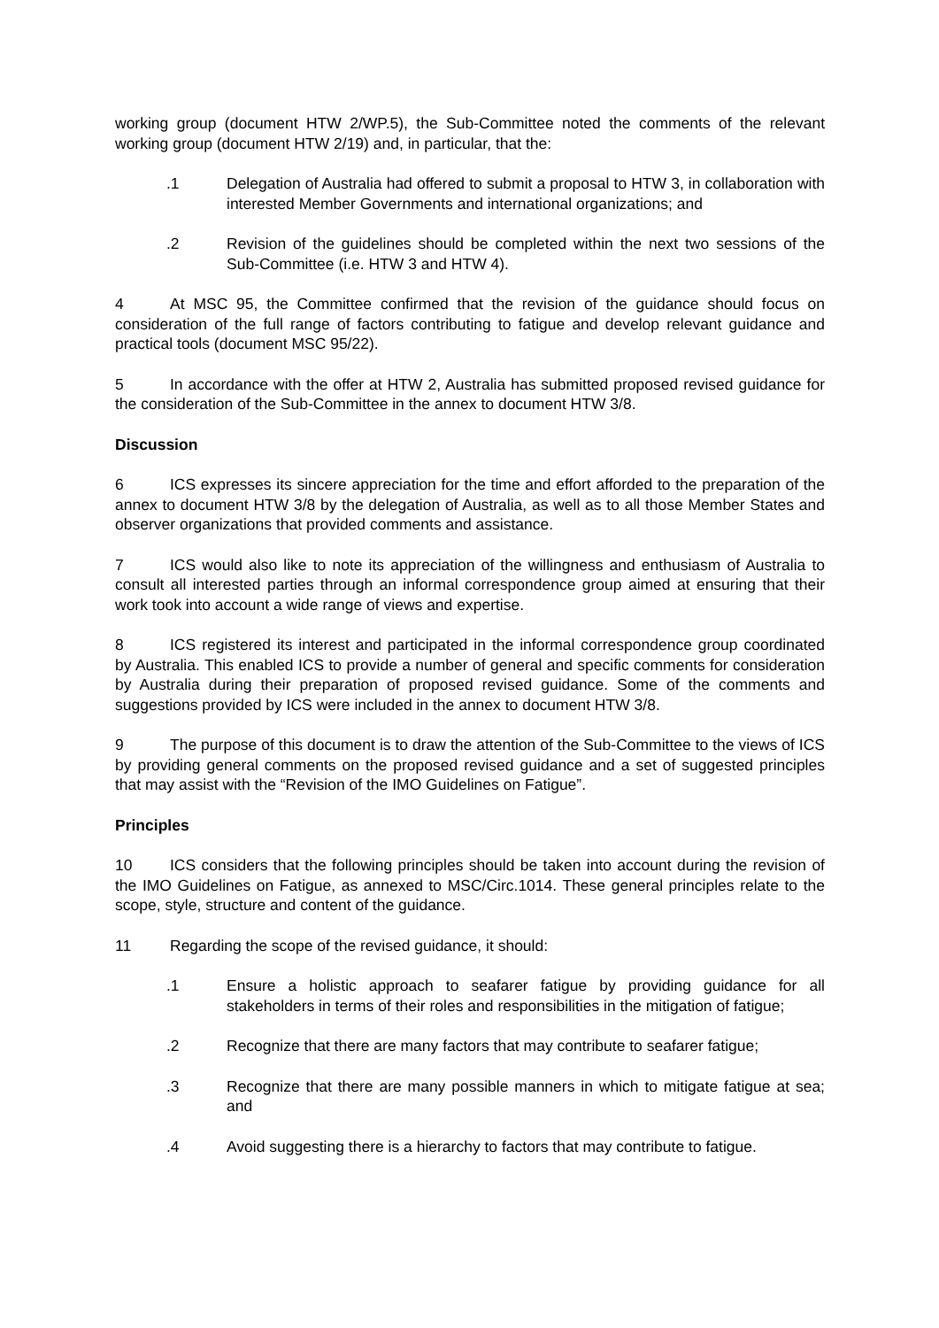working group (document HTW 2/WP.5), the Sub-Committee noted the comments of the relevant working group (document HTW 2/19) and, in particular, that the:
.1 Delegation of Australia had offered to submit a proposal to HTW 3, in collaboration with interested Member Governments and international organizations; and
.2 Revision of the guidelines should be completed within the next two sessions of the Sub-Committee (i.e. HTW 3 and HTW 4).
4 At MSC 95, the Committee confirmed that the revision of the guidance should focus on consideration of the full range of factors contributing to fatigue and develop relevant guidance and practical tools (document MSC 95/22).
5 In accordance with the offer at HTW 2, Australia has submitted proposed revised guidance for the consideration of the Sub-Committee in the annex to document HTW 3/8.
Discussion
6 ICS expresses its sincere appreciation for the time and effort afforded to the preparation of the annex to document HTW 3/8 by the delegation of Australia, as well as to all those Member States and observer organizations that provided comments and assistance.
7 ICS would also like to note its appreciation of the willingness and enthusiasm of Australia to consult all interested parties through an informal correspondence group aimed at ensuring that their work took into account a wide range of views and expertise.
8 ICS registered its interest and participated in the informal correspondence group coordinated by Australia. This enabled ICS to provide a number of general and specific comments for consideration by Australia during their preparation of proposed revised guidance. Some of the comments and suggestions provided by ICS were included in the annex to document HTW 3/8.
9 The purpose of this document is to draw the attention of the Sub-Committee to the views of ICS by providing general comments on the proposed revised guidance and a set of suggested principles that may assist with the “Revision of the IMO Guidelines on Fatigue”.
Principles
10 ICS considers that the following principles should be taken into account during the revision of the IMO Guidelines on Fatigue, as annexed to MSC/Circ.1014. These general principles relate to the scope, style, structure and content of the guidance.
11 Regarding the scope of the revised guidance, it should:
.1 Ensure a holistic approach to seafarer fatigue by providing guidance for all stakeholders in terms of their roles and responsibilities in the mitigation of fatigue;
.2 Recognize that there are many factors that may contribute to seafarer fatigue;
.3 Recognize that there are many possible manners in which to mitigate fatigue at sea; and
.4 Avoid suggesting there is a hierarchy to factors that may contribute to fatigue.